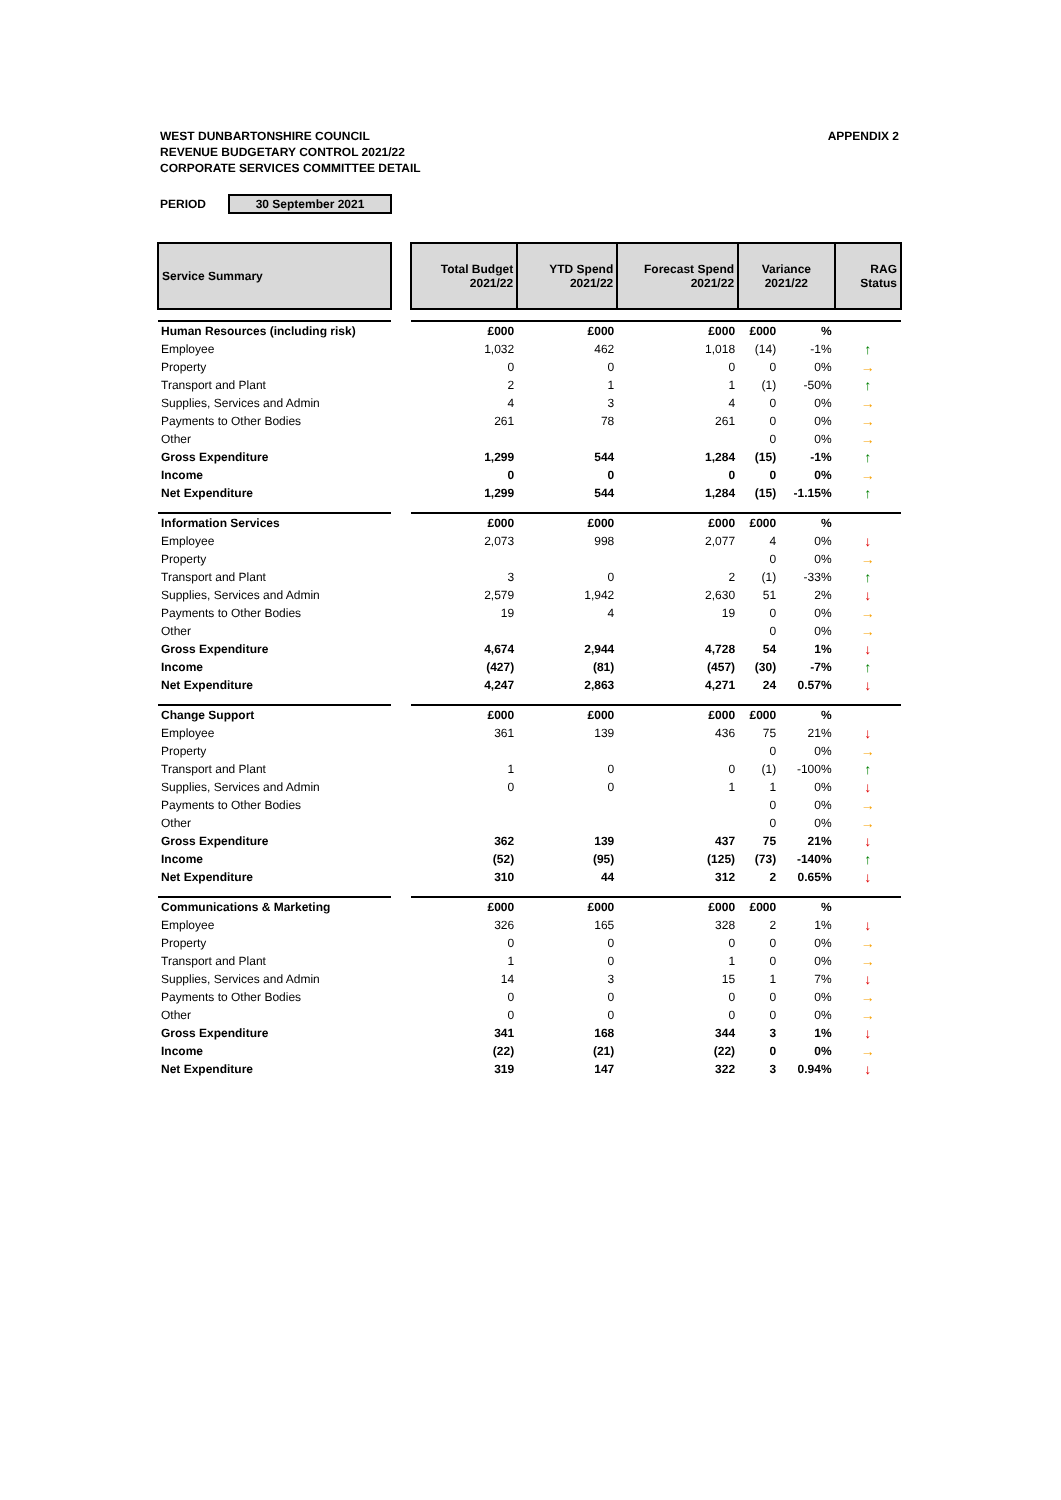WEST DUNBARTONSHIRE COUNCIL
REVENUE BUDGETARY CONTROL 2021/22
CORPORATE SERVICES COMMITTEE DETAIL
APPENDIX 2
PERIOD 30 September 2021
| Service Summary | | Total Budget 2021/22 | YTD Spend 2021/22 | Forecast Spend 2021/22 | Variance 2021/22 | | RAG Status |
| Human Resources (including risk) | | £000 | £000 | £000 | £000 | % | |
| Employee | | 1,032 | 462 | 1,018 | (14) | -1% | ↑ |
| Property | | 0 | 0 | 0 | 0 | 0% | → |
| Transport and Plant | | 2 | 1 | 1 | (1) | -50% | ↑ |
| Supplies, Services and Admin | | 4 | 3 | 4 | 0 | 0% | → |
| Payments to Other Bodies | | 261 | 78 | 261 | 0 | 0% | → |
| Other | | | | | 0 | 0% | → |
| Gross Expenditure | | 1,299 | 544 | 1,284 | (15) | -1% | ↑ |
| Income | | 0 | 0 | 0 | 0 | 0% | → |
| Net Expenditure | | 1,299 | 544 | 1,284 | (15) | -1.15% | ↑ |
| Information Services | | £000 | £000 | £000 | £000 | % | |
| Employee | | 2,073 | 998 | 2,077 | 4 | 0% | ↓ |
| Property | | | | | 0 | 0% | → |
| Transport and Plant | | 3 | 0 | 2 | (1) | -33% | ↑ |
| Supplies, Services and Admin | | 2,579 | 1,942 | 2,630 | 51 | 2% | ↓ |
| Payments to Other Bodies | | 19 | 4 | 19 | 0 | 0% | → |
| Other | | | | | 0 | 0% | → |
| Gross Expenditure | | 4,674 | 2,944 | 4,728 | 54 | 1% | ↓ |
| Income | | (427) | (81) | (457) | (30) | -7% | ↑ |
| Net Expenditure | | 4,247 | 2,863 | 4,271 | 24 | 0.57% | ↓ |
| Change Support | | £000 | £000 | £000 | £000 | % | |
| Employee | | 361 | 139 | 436 | 75 | 21% | ↓ |
| Property | | | | | 0 | 0% | → |
| Transport and Plant | | 1 | 0 | 0 | (1) | -100% | ↑ |
| Supplies, Services and Admin | | 0 | 0 | 1 | 1 | 0% | ↓ |
| Payments to Other Bodies | | | | | 0 | 0% | → |
| Other | | | | | 0 | 0% | → |
| Gross Expenditure | | 362 | 139 | 437 | 75 | 21% | ↓ |
| Income | | (52) | (95) | (125) | (73) | -140% | ↑ |
| Net Expenditure | | 310 | 44 | 312 | 2 | 0.65% | ↓ |
| Communications & Marketing | | £000 | £000 | £000 | £000 | % | |
| Employee | | 326 | 165 | 328 | 2 | 1% | ↓ |
| Property | | 0 | 0 | 0 | 0 | 0% | → |
| Transport and Plant | | 1 | 0 | 1 | 0 | 0% | → |
| Supplies, Services and Admin | | 14 | 3 | 15 | 1 | 7% | ↓ |
| Payments to Other Bodies | | 0 | 0 | 0 | 0 | 0% | → |
| Other | | 0 | 0 | 0 | 0 | 0% | → |
| Gross Expenditure | | 341 | 168 | 344 | 3 | 1% | ↓ |
| Income | | (22) | (21) | (22) | 0 | 0% | → |
| Net Expenditure | | 319 | 147 | 322 | 3 | 0.94% | ↓ |